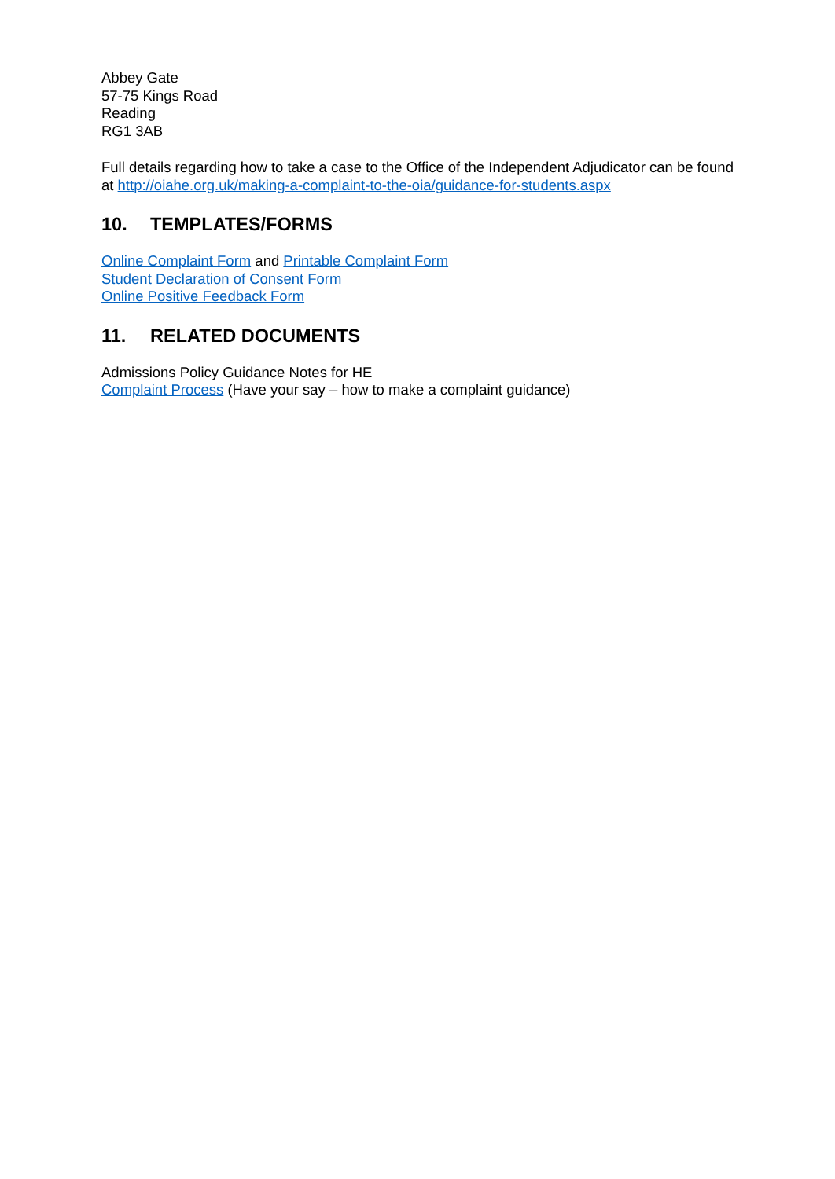Abbey Gate
57-75 Kings Road
Reading
RG1 3AB
Full details regarding how to take a case to the Office of the Independent Adjudicator can be found at http://oiahe.org.uk/making-a-complaint-to-the-oia/guidance-for-students.aspx
10. TEMPLATES/FORMS
Online Complaint Form and Printable Complaint Form
Student Declaration of Consent Form
Online Positive Feedback Form
11. RELATED DOCUMENTS
Admissions Policy Guidance Notes for HE
Complaint Process (Have your say – how to make a complaint guidance)